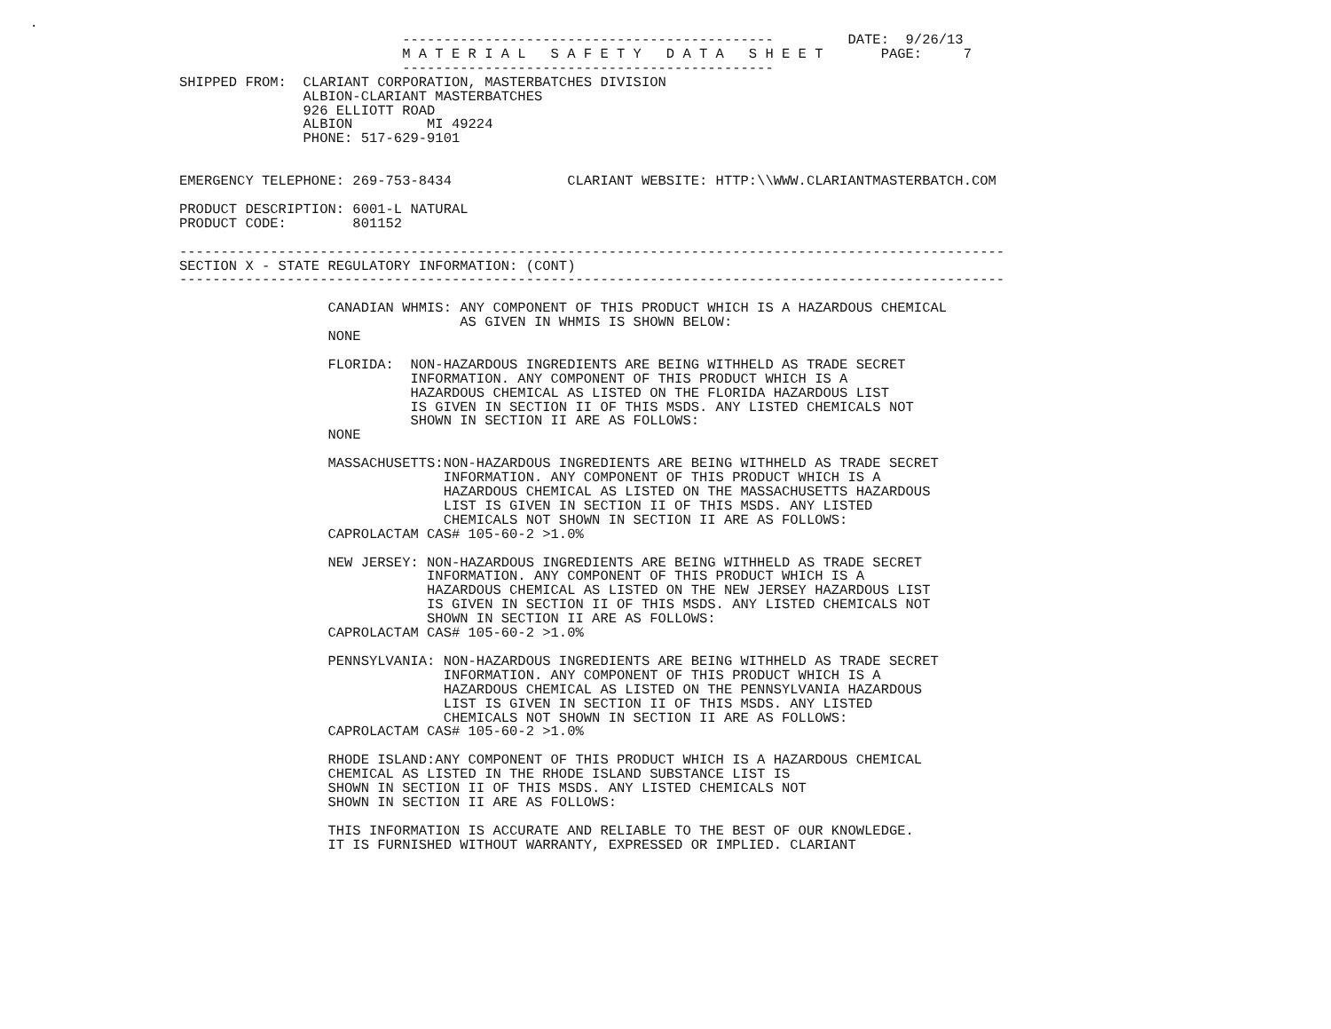.
                           ---------------------------------------------         DATE:  9/26/13
                           M A T E R I A L   S A F E T Y   D A T A   S H E E T       PAGE:     7
                           ---------------------------------------------
SHIPPED FROM:  CLARIANT CORPORATION, MASTERBATCHES DIVISION
               ALBION-CLARIANT MASTERBATCHES
               926 ELLIOTT ROAD
               ALBION         MI 49224
               PHONE: 517-629-9101


EMERGENCY TELEPHONE: 269-753-8434              CLARIANT WEBSITE: HTTP:\\WWW.CLARIANTMASTERBATCH.COM

PRODUCT DESCRIPTION: 6001-L NATURAL
PRODUCT CODE:        801152

----------------------------------------------------------------------------------------------------
SECTION X - STATE REGULATORY INFORMATION: (CONT)
----------------------------------------------------------------------------------------------------

                  CANADIAN WHMIS: ANY COMPONENT OF THIS PRODUCT WHICH IS A HAZARDOUS CHEMICAL
                                  AS GIVEN IN WHMIS IS SHOWN BELOW:
                  NONE

                  FLORIDA:  NON-HAZARDOUS INGREDIENTS ARE BEING WITHHELD AS TRADE SECRET
                            INFORMATION. ANY COMPONENT OF THIS PRODUCT WHICH IS A
                            HAZARDOUS CHEMICAL AS LISTED ON THE FLORIDA HAZARDOUS LIST
                            IS GIVEN IN SECTION II OF THIS MSDS. ANY LISTED CHEMICALS NOT
                            SHOWN IN SECTION II ARE AS FOLLOWS:
                  NONE

                  MASSACHUSETTS:NON-HAZARDOUS INGREDIENTS ARE BEING WITHHELD AS TRADE SECRET
                                INFORMATION. ANY COMPONENT OF THIS PRODUCT WHICH IS A
                                HAZARDOUS CHEMICAL AS LISTED ON THE MASSACHUSETTS HAZARDOUS
                                LIST IS GIVEN IN SECTION II OF THIS MSDS. ANY LISTED
                                CHEMICALS NOT SHOWN IN SECTION II ARE AS FOLLOWS:
                  CAPROLACTAM CAS# 105-60-2 >1.0%

                  NEW JERSEY: NON-HAZARDOUS INGREDIENTS ARE BEING WITHHELD AS TRADE SECRET
                              INFORMATION. ANY COMPONENT OF THIS PRODUCT WHICH IS A
                              HAZARDOUS CHEMICAL AS LISTED ON THE NEW JERSEY HAZARDOUS LIST
                              IS GIVEN IN SECTION II OF THIS MSDS. ANY LISTED CHEMICALS NOT
                              SHOWN IN SECTION II ARE AS FOLLOWS:
                  CAPROLACTAM CAS# 105-60-2 >1.0%

                  PENNSYLVANIA: NON-HAZARDOUS INGREDIENTS ARE BEING WITHHELD AS TRADE SECRET
                                INFORMATION. ANY COMPONENT OF THIS PRODUCT WHICH IS A
                                HAZARDOUS CHEMICAL AS LISTED ON THE PENNSYLVANIA HAZARDOUS
                                LIST IS GIVEN IN SECTION II OF THIS MSDS. ANY LISTED
                                CHEMICALS NOT SHOWN IN SECTION II ARE AS FOLLOWS:
                  CAPROLACTAM CAS# 105-60-2 >1.0%

                  RHODE ISLAND:ANY COMPONENT OF THIS PRODUCT WHICH IS A HAZARDOUS CHEMICAL
                  CHEMICAL AS LISTED IN THE RHODE ISLAND SUBSTANCE LIST IS
                  SHOWN IN SECTION II OF THIS MSDS. ANY LISTED CHEMICALS NOT
                  SHOWN IN SECTION II ARE AS FOLLOWS:

                  THIS INFORMATION IS ACCURATE AND RELIABLE TO THE BEST OF OUR KNOWLEDGE.
                  IT IS FURNISHED WITHOUT WARRANTY, EXPRESSED OR IMPLIED. CLARIANT